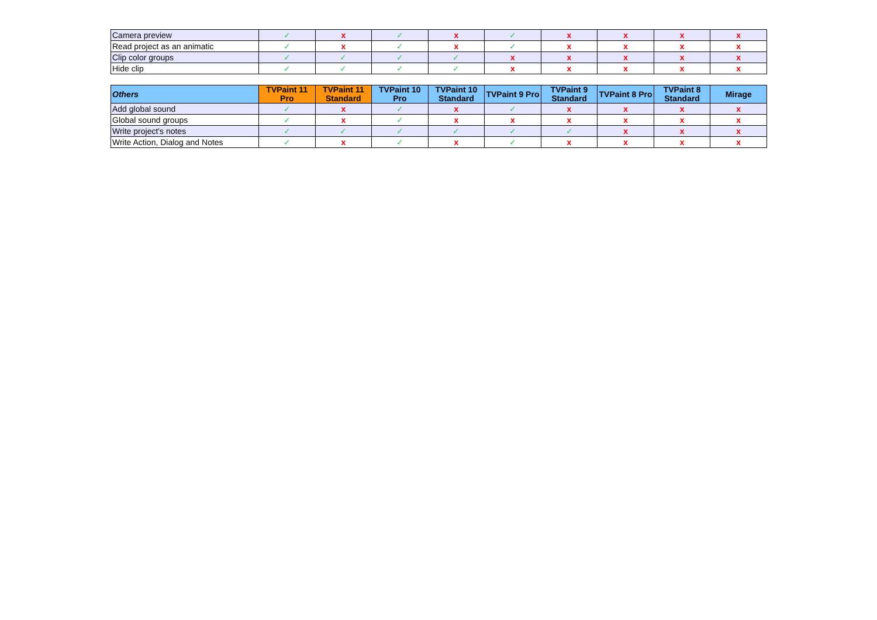| Camera preview | ✓ | x | ✓ | x | ✓ | x | x | x | x |
| Read project as an animatic | ✓ | x | ✓ | x | ✓ | x | x | x | x |
| Clip color groups | ✓ | ✓ | ✓ | ✓ | x | x | x | x | x |
| Hide clip | ✓ | ✓ | ✓ | ✓ | x | x | x | x | x |
| Others | TVPaint 11 Pro | TVPaint 11 Standard | TVPaint 10 Pro | TVPaint 10 Standard | TVPaint 9 Pro | TVPaint 9 Standard | TVPaint 8 Pro | TVPaint 8 Standard | Mirage |
| --- | --- | --- | --- | --- | --- | --- | --- | --- | --- |
| Add global sound | ✓ | x | ✓ | x | ✓ | x | x | x | x |
| Global sound groups | ✓ | x | ✓ | x | x | x | x | x | x |
| Write project's notes | ✓ | ✓ | ✓ | ✓ | ✓ | ✓ | x | x | x |
| Write Action, Dialog and Notes | ✓ | x | ✓ | x | ✓ | x | x | x | x |